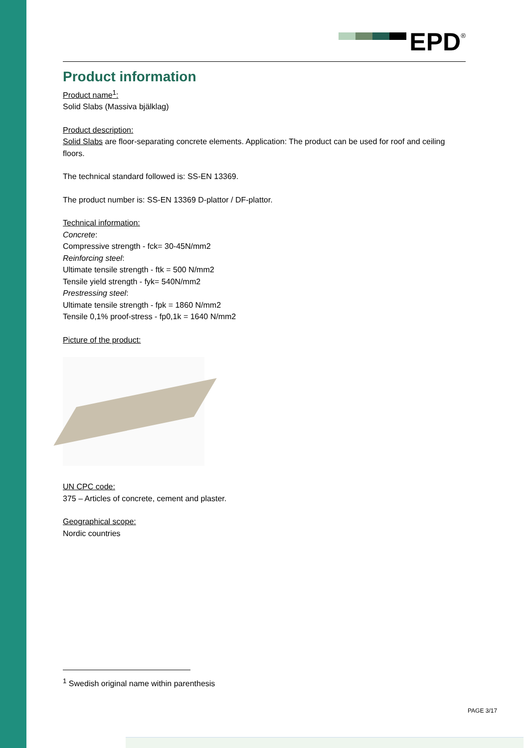EPD<sup>®</sup>
Product information
Product name<sup>1</sup>:
Solid Slabs (Massiva bjälklag)
Product description:
Solid Slabs are floor-separating concrete elements. Application: The product can be used for roof and ceiling floors.
The technical standard followed is: SS-EN 13369.
The product number is: SS-EN 13369 D-plattor / DF-plattor.
Technical information:
Concrete:
Compressive strength - fck= 30-45N/mm2
Reinforcing steel:
Ultimate tensile strength - ftk = 500 N/mm2
Tensile yield strength - fyk= 540N/mm2
Prestressing steel:
Ultimate tensile strength - fpk = 1860 N/mm2
Tensile 0,1% proof-stress - fp0,1k = 1640 N/mm2
Picture of the product:
UN CPC code:
375 – Articles of concrete, cement and plaster.
Geographical scope:
Nordic countries
<sup>1</sup> Swedish original name within parenthesis
PAGE 3/17